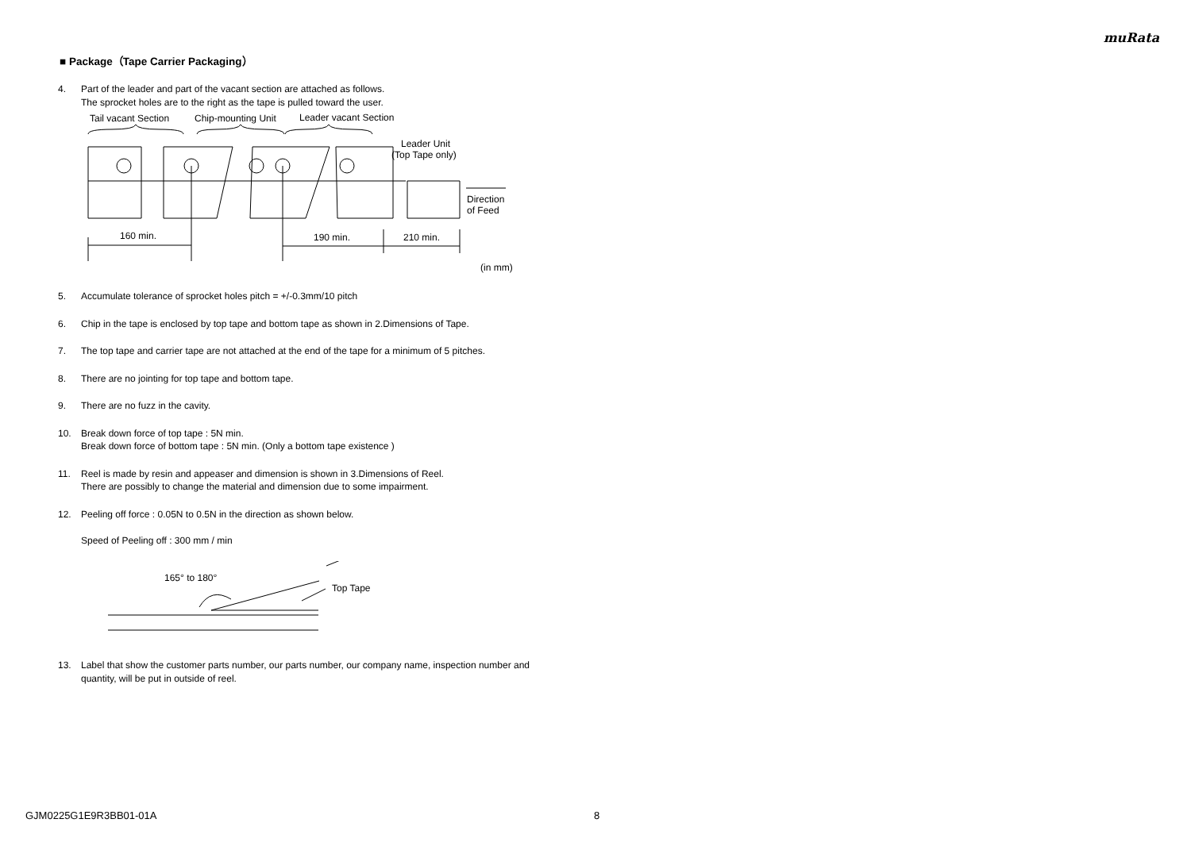muRata
■ Package（Tape Carrier Packaging）
4. Part of the leader and part of the vacant section are attached as follows.
The sprocket holes are to the right as the tape is pulled toward the user.
Tail vacant Section
Chip-mounting Unit
Leader vacant Section
Leader Unit
(Top Tape only)
160 min.
190 min.
210 min.
Direction
of Feed
(in mm)
5. Accumulate tolerance of sprocket holes pitch = +/-0.3mm/10 pitch
6. Chip in the tape is enclosed by top tape and bottom tape as shown in 2.Dimensions of Tape.
7. The top tape and carrier tape are not attached at the end of the tape for a minimum of 5 pitches.
8. There are no jointing for top tape and bottom tape.
9. There are no fuzz in the cavity.
10. Break down force of top tape : 5N min.
Break down force of bottom tape : 5N min. (Only a bottom tape existence )
11. Reel is made by resin and appeaser and dimension is shown in 3.Dimensions of Reel.
There are possibly to change the material and dimension due to some impairment.
12. Peeling off force : 0.05N to 0.5N in the direction as shown below.
Speed of Peeling off : 300 mm / min
165° to 180°
Top Tape
13. Label that show the customer parts number, our parts number, our company name, inspection number and quantity, will be put in outside of reel.
GJM0225G1E9R3BB01-01A 8